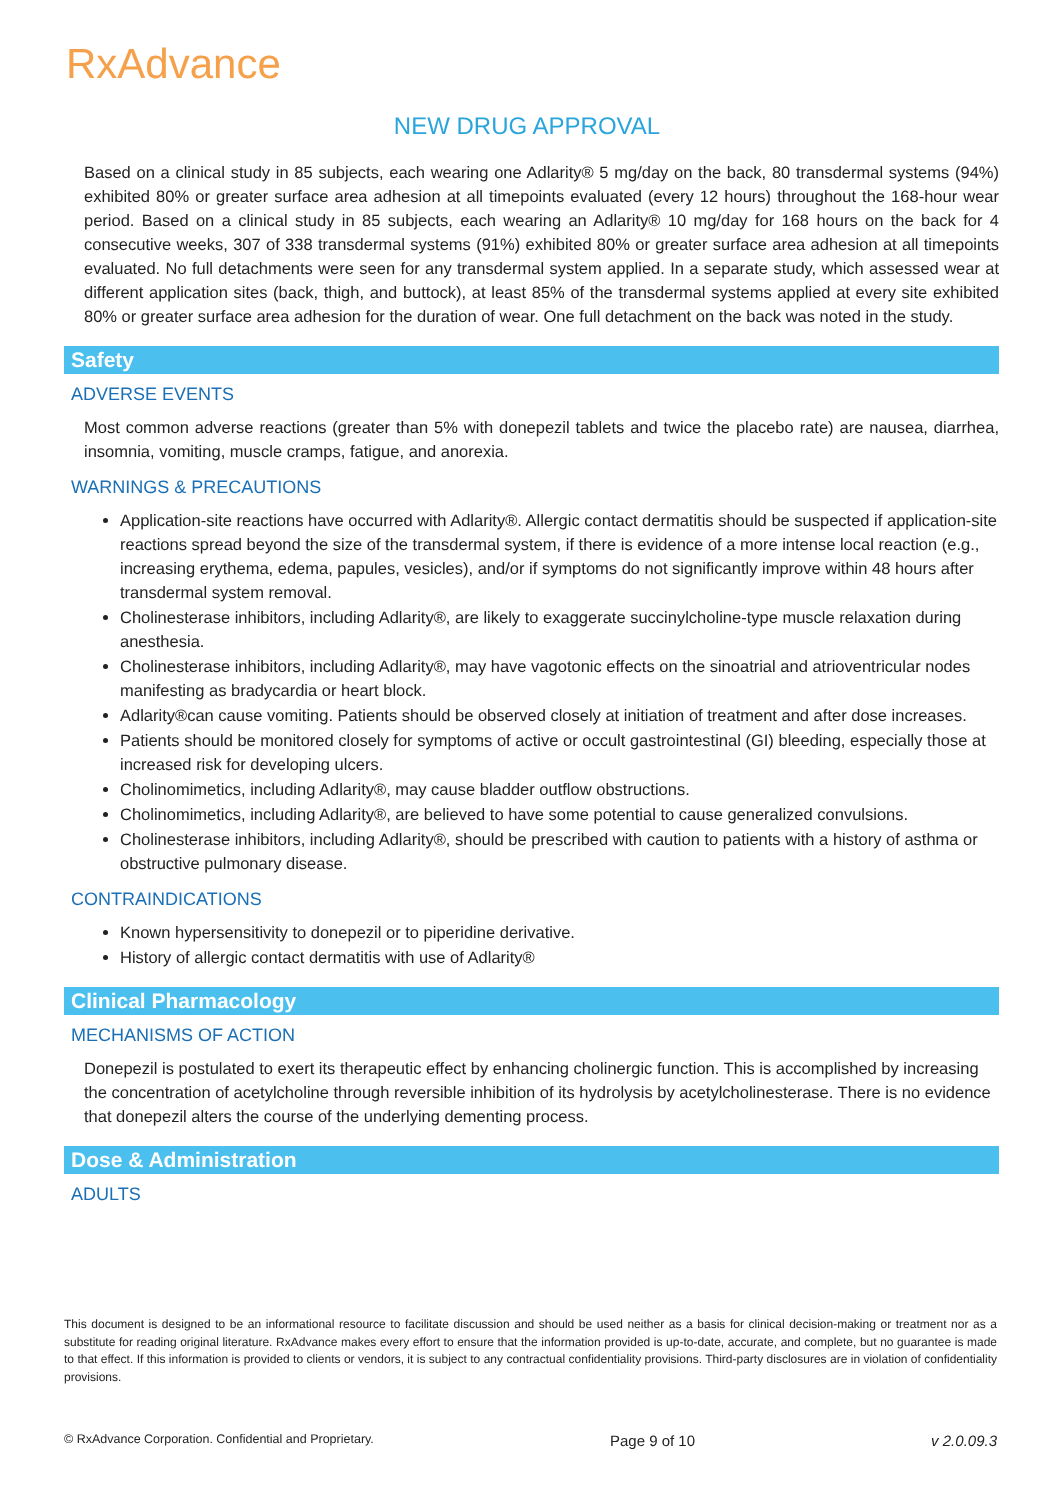RxAdvance
NEW DRUG APPROVAL
Based on a clinical study in 85 subjects, each wearing one Adlarity® 5 mg/day on the back, 80 transdermal systems (94%) exhibited 80% or greater surface area adhesion at all timepoints evaluated (every 12 hours) throughout the 168-hour wear period. Based on a clinical study in 85 subjects, each wearing an Adlarity® 10 mg/day for 168 hours on the back for 4 consecutive weeks, 307 of 338 transdermal systems (91%) exhibited 80% or greater surface area adhesion at all timepoints evaluated. No full detachments were seen for any transdermal system applied. In a separate study, which assessed wear at different application sites (back, thigh, and buttock), at least 85% of the transdermal systems applied at every site exhibited 80% or greater surface area adhesion for the duration of wear. One full detachment on the back was noted in the study.
Safety
ADVERSE EVENTS
Most common adverse reactions (greater than 5% with donepezil tablets and twice the placebo rate) are nausea, diarrhea, insomnia, vomiting, muscle cramps, fatigue, and anorexia.
WARNINGS & PRECAUTIONS
Application-site reactions have occurred with Adlarity®. Allergic contact dermatitis should be suspected if application-site reactions spread beyond the size of the transdermal system, if there is evidence of a more intense local reaction (e.g., increasing erythema, edema, papules, vesicles), and/or if symptoms do not significantly improve within 48 hours after transdermal system removal.
Cholinesterase inhibitors, including Adlarity®, are likely to exaggerate succinylcholine-type muscle relaxation during anesthesia.
Cholinesterase inhibitors, including Adlarity®, may have vagotonic effects on the sinoatrial and atrioventricular nodes manifesting as bradycardia or heart block.
Adlarity®can cause vomiting. Patients should be observed closely at initiation of treatment and after dose increases.
Patients should be monitored closely for symptoms of active or occult gastrointestinal (GI) bleeding, especially those at increased risk for developing ulcers.
Cholinomimetics, including Adlarity®, may cause bladder outflow obstructions.
Cholinomimetics, including Adlarity®, are believed to have some potential to cause generalized convulsions.
Cholinesterase inhibitors, including Adlarity®, should be prescribed with caution to patients with a history of asthma or obstructive pulmonary disease.
CONTRAINDICATIONS
Known hypersensitivity to donepezil or to piperidine derivative.
History of allergic contact dermatitis with use of Adlarity®
Clinical Pharmacology
MECHANISMS OF ACTION
Donepezil is postulated to exert its therapeutic effect by enhancing cholinergic function. This is accomplished by increasing the concentration of acetylcholine through reversible inhibition of its hydrolysis by acetylcholinesterase. There is no evidence that donepezil alters the course of the underlying dementing process.
Dose & Administration
ADULTS
This document is designed to be an informational resource to facilitate discussion and should be used neither as a basis for clinical decision-making or treatment nor as a substitute for reading original literature. RxAdvance makes every effort to ensure that the information provided is up-to-date, accurate, and complete, but no guarantee is made to that effect. If this information is provided to clients or vendors, it is subject to any contractual confidentiality provisions. Third-party disclosures are in violation of confidentiality provisions.
© RxAdvance Corporation. Confidential and Proprietary. Page 9 of 10 v 2.0.09.3